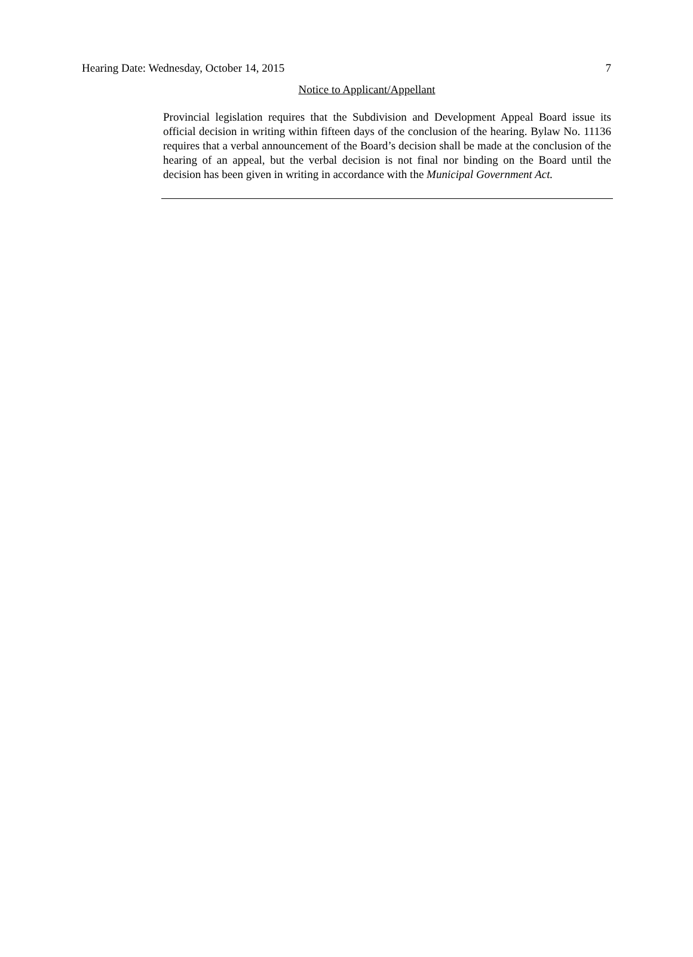Hearing Date: Wednesday, October 14, 2015 7
Notice to Applicant/Appellant
Provincial legislation requires that the Subdivision and Development Appeal Board issue its official decision in writing within fifteen days of the conclusion of the hearing. Bylaw No. 11136 requires that a verbal announcement of the Board’s decision shall be made at the conclusion of the hearing of an appeal, but the verbal decision is not final nor binding on the Board until the decision has been given in writing in accordance with the Municipal Government Act.